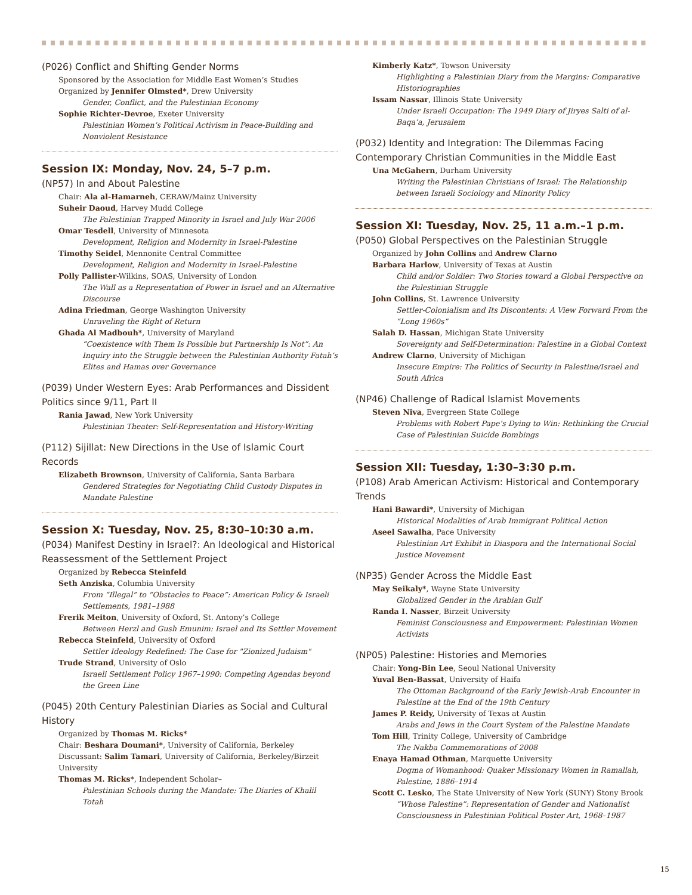(P026) Conflict and Shifting Gender Norms
Sponsored by the Association for Middle East Women’s Studies
Organized by Jennifer Olmsted*, Drew University
Gender, Conflict, and the Palestinian Economy
Sophie Richter-Devroe, Exeter University
Palestinian Women’s Political Activism in Peace-Building and Nonviolent Resistance
Session IX: Monday, Nov. 24, 5–7 p.m.
(NP57) In and About Palestine
Chair: Ala al-Hamarneh, CERAW/Mainz University
Suheir Daoud, Harvey Mudd College
The Palestinian Trapped Minority in Israel and July War 2006
Omar Tesdell, University of Minnesota
Development, Religion and Modernity in Israel-Palestine
Timothy Seidel, Mennonite Central Committee
Development, Religion and Modernity in Israel-Palestine
Polly Pallister-Wilkins, SOAS, University of London
The Wall as a Representation of Power in Israel and an Alternative Discourse
Adina Friedman, George Washington University
Unraveling the Right of Return
Ghada Al Madbouh*, University of Maryland
“Coexistence with Them Is Possible but Partnership Is Not”: An Inquiry into the Struggle between the Palestinian Authority Fatah’s Elites and Hamas over Governance
(P039) Under Western Eyes: Arab Performances and Dissident Politics since 9/11, Part II
Rania Jawad, New York University
Palestinian Theater: Self-Representation and History-Writing
(P112) Sijillat: New Directions in the Use of Islamic Court Records
Elizabeth Brownson, University of California, Santa Barbara
Gendered Strategies for Negotiating Child Custody Disputes in Mandate Palestine
Session X: Tuesday, Nov. 25, 8:30–10:30 a.m.
(P034) Manifest Destiny in Israel?: An Ideological and Historical Reassessment of the Settlement Project
Organized by Rebecca Steinfeld
Seth Anziska, Columbia University
From “Illegal” to “Obstacles to Peace”: American Policy & Israeli Settlements, 1981–1988
Frerik Meiton, University of Oxford, St. Antony’s College
Between Herzl and Gush Emunim: Israel and Its Settler Movement
Rebecca Steinfeld, University of Oxford
Settler Ideology Redefined: The Case for "Zionized Judaism"
Trude Strand, University of Oslo
Israeli Settlement Policy 1967–1990: Competing Agendas beyond the Green Line
(P045) 20th Century Palestinian Diaries as Social and Cultural History
Organized by Thomas M. Ricks*
Chair: Beshara Doumani*, University of California, Berkeley
Discussant: Salim Tamari, University of California, Berkeley/Birzeit University
Thomas M. Ricks*, Independent Scholar–
Palestinian Schools during the Mandate: The Diaries of Khalil Totah
Kimberly Katz*, Towson University
Highlighting a Palestinian Diary from the Margins: Comparative Historiographies
Issam Nassar, Illinois State University
Under Israeli Occupation: The 1949 Diary of Jiryes Salti of al-Baqa’a, Jerusalem
(P032) Identity and Integration: The Dilemmas Facing Contemporary Christian Communities in the Middle East
Una McGahern, Durham University
Writing the Palestinian Christians of Israel: The Relationship between Israeli Sociology and Minority Policy
Session XI: Tuesday, Nov. 25, 11 a.m.–1 p.m.
(P050) Global Perspectives on the Palestinian Struggle
Organized by John Collins and Andrew Clarno
Barbara Harlow, University of Texas at Austin
Child and/or Soldier: Two Stories toward a Global Perspective on the Palestinian Struggle
John Collins, St. Lawrence University
Settler-Colonialism and Its Discontents: A View Forward From the “Long 1960s”
Salah D. Hassan, Michigan State University
Sovereignty and Self-Determination: Palestine in a Global Context
Andrew Clarno, University of Michigan
Insecure Empire: The Politics of Security in Palestine/Israel and South Africa
(NP46) Challenge of Radical Islamist Movements
Steven Niva, Evergreen State College
Problems with Robert Pape’s Dying to Win: Rethinking the Crucial Case of Palestinian Suicide Bombings
Session XII: Tuesday, 1:30–3:30 p.m.
(P108) Arab American Activism: Historical and Contemporary Trends
Hani Bawardi*, University of Michigan
Historical Modalities of Arab Immigrant Political Action
Aseel Sawalha, Pace University
Palestinian Art Exhibit in Diaspora and the International Social Justice Movement
(NP35) Gender Across the Middle East
May Seikaly*, Wayne State University
Globalized Gender in the Arabian Gulf
Randa I. Nasser, Birzeit University
Feminist Consciousness and Empowerment: Palestinian Women Activists
(NP05) Palestine: Histories and Memories
Chair: Yong-Bin Lee, Seoul National University
Yuval Ben-Bassat, University of Haifa
The Ottoman Background of the Early Jewish-Arab Encounter in Palestine at the End of the 19th Century
James P. Reidy, University of Texas at Austin
Arabs and Jews in the Court System of the Palestine Mandate
Tom Hill, Trinity College, University of Cambridge
The Nakba Commemorations of 2008
Enaya Hamad Othman, Marquette University
Dogma of Womanhood: Quaker Missionary Women in Ramallah, Palestine, 1886–1914
Scott C. Lesko, The State University of New York (SUNY) Stony Brook
“Whose Palestine”: Representation of Gender and Nationalist Consciousness in Palestinian Political Poster Art, 1968–1987
15